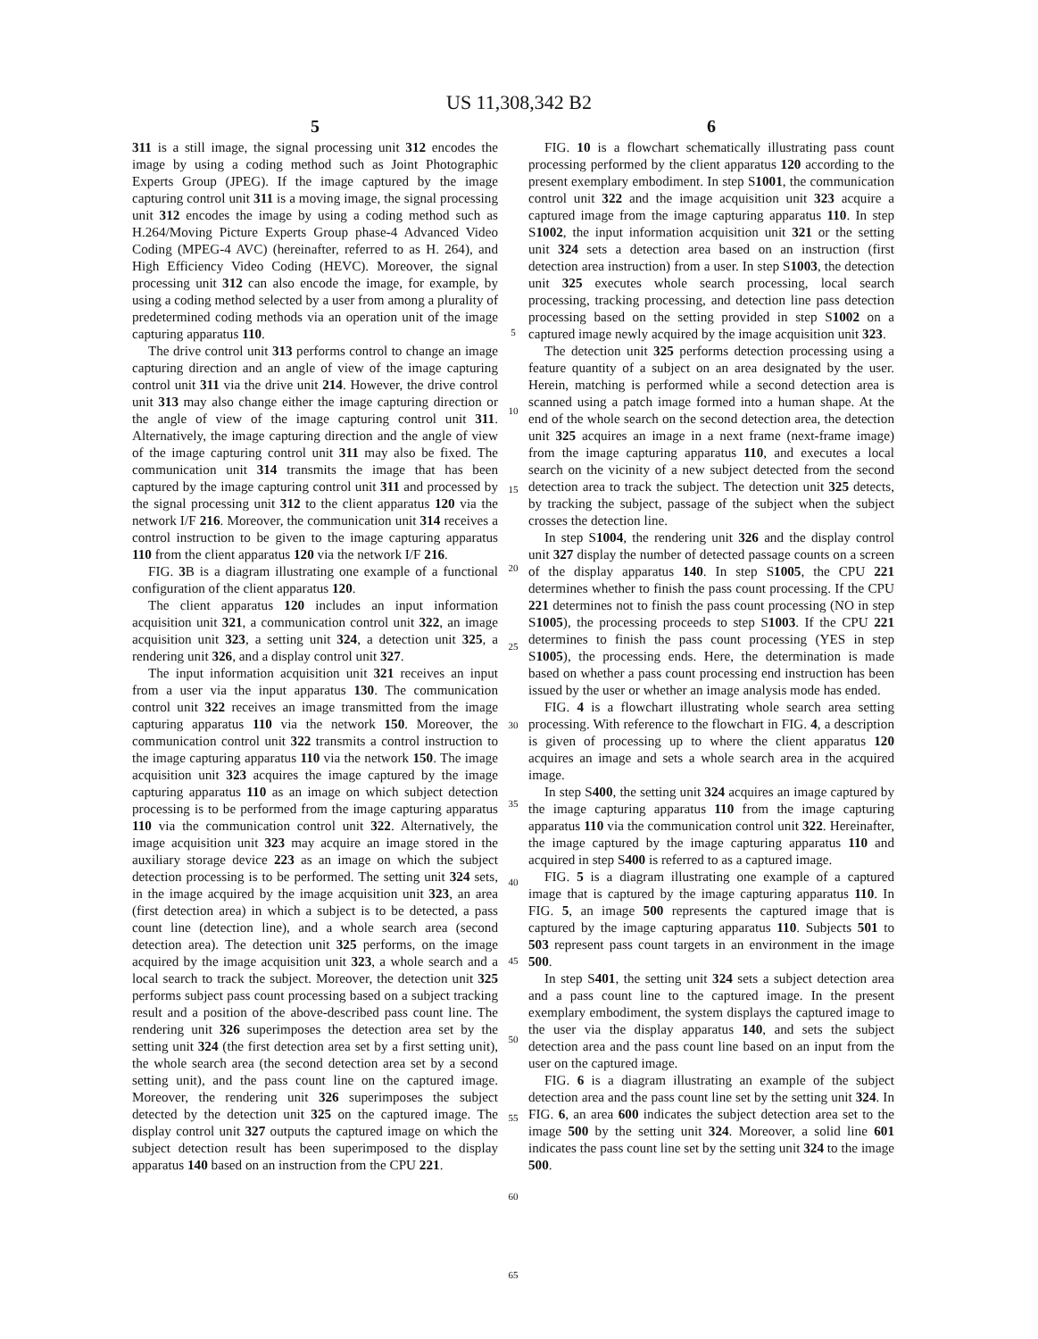US 11,308,342 B2
5
311 is a still image, the signal processing unit 312 encodes the image by using a coding method such as Joint Photographic Experts Group (JPEG). If the image captured by the image capturing control unit 311 is a moving image, the signal processing unit 312 encodes the image by using a coding method such as H.264/Moving Picture Experts Group phase-4 Advanced Video Coding (MPEG-4 AVC) (hereinafter, referred to as H. 264), and High Efficiency Video Coding (HEVC). Moreover, the signal processing unit 312 can also encode the image, for example, by using a coding method selected by a user from among a plurality of predetermined coding methods via an operation unit of the image capturing apparatus 110.
The drive control unit 313 performs control to change an image capturing direction and an angle of view of the image capturing control unit 311 via the drive unit 214. However, the drive control unit 313 may also change either the image capturing direction or the angle of view of the image capturing control unit 311. Alternatively, the image capturing direction and the angle of view of the image capturing control unit 311 may also be fixed. The communication unit 314 transmits the image that has been captured by the image capturing control unit 311 and processed by the signal processing unit 312 to the client apparatus 120 via the network I/F 216. Moreover, the communication unit 314 receives a control instruction to be given to the image capturing apparatus 110 from the client apparatus 120 via the network I/F 216.
FIG. 3 B is a diagram illustrating one example of a functional configuration of the client apparatus 120.
The client apparatus 120 includes an input information acquisition unit 321, a communication control unit 322, an image acquisition unit 323, a setting unit 324, a detection unit 325, a rendering unit 326, and a display control unit 327.
The input information acquisition unit 321 receives an input from a user via the input apparatus 130. The communication control unit 322 receives an image transmitted from the image capturing apparatus 110 via the network 150. Moreover, the communication control unit 322 transmits a control instruction to the image capturing apparatus 110 via the network 150. The image acquisition unit 323 acquires the image captured by the image capturing apparatus 110 as an image on which subject detection processing is to be performed from the image capturing apparatus 110 via the communication control unit 322. Alternatively, the image acquisition unit 323 may acquire an image stored in the auxiliary storage device 223 as an image on which the subject detection processing is to be performed. The setting unit 324 sets, in the image acquired by the image acquisition unit 323, an area (first detection area) in which a subject is to be detected, a pass count line (detection line), and a whole search area (second detection area). The detection unit 325 performs, on the image acquired by the image acquisition unit 323, a whole search and a local search to track the subject. Moreover, the detection unit 325 performs subject pass count processing based on a subject tracking result and a position of the above-described pass count line. The rendering unit 326 superimposes the detection area set by the setting unit 324 (the first detection area set by a first setting unit), the whole search area (the second detection area set by a second setting unit), and the pass count line on the captured image. Moreover, the rendering unit 326 superimposes the subject detected by the detection unit 325 on the captured image. The display control unit 327 outputs the captured image on which the subject detection result has been superimposed to the display apparatus 140 based on an instruction from the CPU 221.
5
10
15
20
25
30
35
40
45
50
55
60
65
6
FIG. 10 is a flowchart schematically illustrating pass count processing performed by the client apparatus 120 according to the present exemplary embodiment. In step S1001, the communication control unit 322 and the image acquisition unit 323 acquire a captured image from the image capturing apparatus 110. In step S1002, the input information acquisition unit 321 or the setting unit 324 sets a detection area based on an instruction (first detection area instruction) from a user. In step S1003, the detection unit 325 executes whole search processing, local search processing, tracking processing, and detection line pass detection processing based on the setting provided in step S1002 on a captured image newly acquired by the image acquisition unit 323.
The detection unit 325 performs detection processing using a feature quantity of a subject on an area designated by the user. Herein, matching is performed while a second detection area is scanned using a patch image formed into a human shape. At the end of the whole search on the second detection area, the detection unit 325 acquires an image in a next frame (next-frame image) from the image capturing apparatus 110, and executes a local search on the vicinity of a new subject detected from the second detection area to track the subject. The detection unit 325 detects, by tracking the subject, passage of the subject when the subject crosses the detection line.
In step S1004, the rendering unit 326 and the display control unit 327 display the number of detected passage counts on a screen of the display apparatus 140. In step S1005, the CPU 221 determines whether to finish the pass count processing. If the CPU 221 determines not to finish the pass count processing (NO in step S1005), the processing proceeds to step S1003. If the CPU 221 determines to finish the pass count processing (YES in step S1005), the processing ends. Here, the determination is made based on whether a pass count processing end instruction has been issued by the user or whether an image analysis mode has ended.
FIG. 4 is a flowchart illustrating whole search area setting processing. With reference to the flowchart in FIG. 4, a description is given of processing up to where the client apparatus 120 acquires an image and sets a whole search area in the acquired image.
In step S400, the setting unit 324 acquires an image captured by the image capturing apparatus 110 from the image capturing apparatus 110 via the communication control unit 322. Hereinafter, the image captured by the image capturing apparatus 110 and acquired in step S400 is referred to as a captured image.
FIG. 5 is a diagram illustrating one example of a captured image that is captured by the image capturing apparatus 110. In FIG. 5, an image 500 represents the captured image that is captured by the image capturing apparatus 110. Subjects 501 to 503 represent pass count targets in an environment in the image 500.
In step S401, the setting unit 324 sets a subject detection area and a pass count line to the captured image. In the present exemplary embodiment, the system displays the captured image to the user via the display apparatus 140, and sets the subject detection area and the pass count line based on an input from the user on the captured image.
FIG. 6 is a diagram illustrating an example of the subject detection area and the pass count line set by the setting unit 324. In FIG. 6, an area 600 indicates the subject detection area set to the image 500 by the setting unit 324. Moreover, a solid line 601 indicates the pass count line set by the setting unit 324 to the image 500.